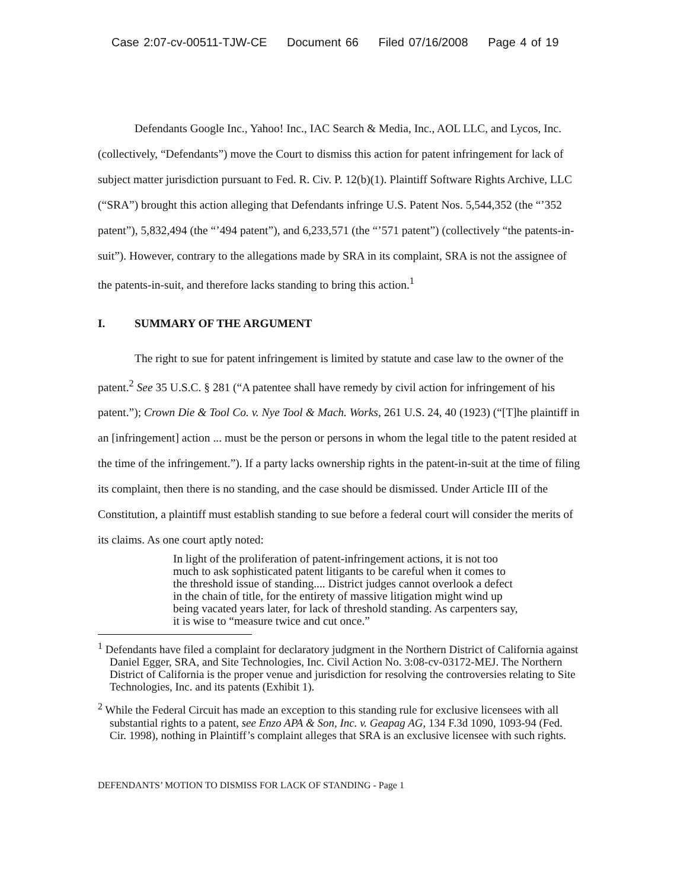Case 2:07-cv-00511-TJW-CE Document 66 Filed 07/16/2008 Page 4 of 19
Defendants Google Inc., Yahoo! Inc., IAC Search & Media, Inc., AOL LLC, and Lycos, Inc. (collectively, “Defendants”) move the Court to dismiss this action for patent infringement for lack of subject matter jurisdiction pursuant to Fed. R. Civ. P. 12(b)(1). Plaintiff Software Rights Archive, LLC (“SRA”) brought this action alleging that Defendants infringe U.S. Patent Nos. 5,544,352 (the “’352 patent”), 5,832,494 (the “’494 patent”), and 6,233,571 (the “’571 patent”) (collectively “the patents-in-suit”). However, contrary to the allegations made by SRA in its complaint, SRA is not the assignee of the patents-in-suit, and therefore lacks standing to bring this action.<sup>1</sup>
I. SUMMARY OF THE ARGUMENT
The right to sue for patent infringement is limited by statute and case law to the owner of the patent.<sup>2</sup> See 35 U.S.C. § 281 (“A patentee shall have remedy by civil action for infringement of his patent.”); Crown Die & Tool Co. v. Nye Tool & Mach. Works, 261 U.S. 24, 40 (1923) (“[T]he plaintiff in an [infringement] action ... must be the person or persons in whom the legal title to the patent resided at the time of the infringement.”). If a party lacks ownership rights in the patent-in-suit at the time of filing its complaint, then there is no standing, and the case should be dismissed. Under Article III of the Constitution, a plaintiff must establish standing to sue before a federal court will consider the merits of its claims. As one court aptly noted:
In light of the proliferation of patent-infringement actions, it is not too much to ask sophisticated patent litigants to be careful when it comes to the threshold issue of standing.... District judges cannot overlook a defect in the chain of title, for the entirety of massive litigation might wind up being vacated years later, for lack of threshold standing. As carpenters say, it is wise to “measure twice and cut once.”
<sup>1</sup> Defendants have filed a complaint for declaratory judgment in the Northern District of California against Daniel Egger, SRA, and Site Technologies, Inc. Civil Action No. 3:08-cv-03172-MEJ. The Northern District of California is the proper venue and jurisdiction for resolving the controversies relating to Site Technologies, Inc. and its patents (Exhibit 1).
<sup>2</sup> While the Federal Circuit has made an exception to this standing rule for exclusive licensees with all substantial rights to a patent, see Enzo APA & Son, Inc. v. Geapag AG, 134 F.3d 1090, 1093-94 (Fed. Cir. 1998), nothing in Plaintiff’s complaint alleges that SRA is an exclusive licensee with such rights.
DEFENDANTS’ MOTION TO DISMISS FOR LACK OF STANDING - Page 1